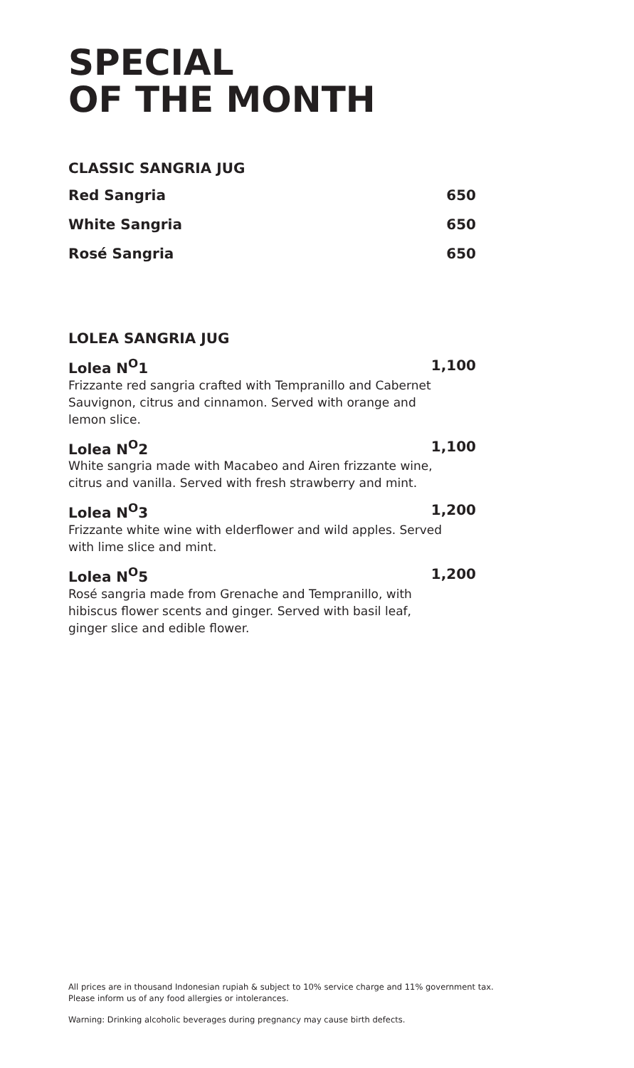SPECIAL
OF THE MONTH
CLASSIC SANGRIA JUG
Red Sangria 650
White Sangria 650
Rosé Sangria 650
LOLEA SANGRIA JUG
Lolea N<sup>O</sup>1 1,100
Frizzante red sangria crafted with Tempranillo and Cabernet Sauvignon, citrus and cinnamon. Served with orange and lemon slice.
Lolea N<sup>O</sup>2 1,100
White sangria made with Macabeo and Airen frizzante wine, citrus and vanilla. Served with fresh strawberry and mint.
Lolea N<sup>O</sup>3 1,200
Frizzante white wine with elderflower and wild apples. Served with lime slice and mint.
Lolea N<sup>O</sup>5 1,200
Rosé sangria made from Grenache and Tempranillo, with hibiscus flower scents and ginger. Served with basil leaf, ginger slice and edible flower.
All prices are in thousand Indonesian rupiah & subject to 10% service charge and 11% government tax.
Please inform us of any food allergies or intolerances.
Warning: Drinking alcoholic beverages during pregnancy may cause birth defects.